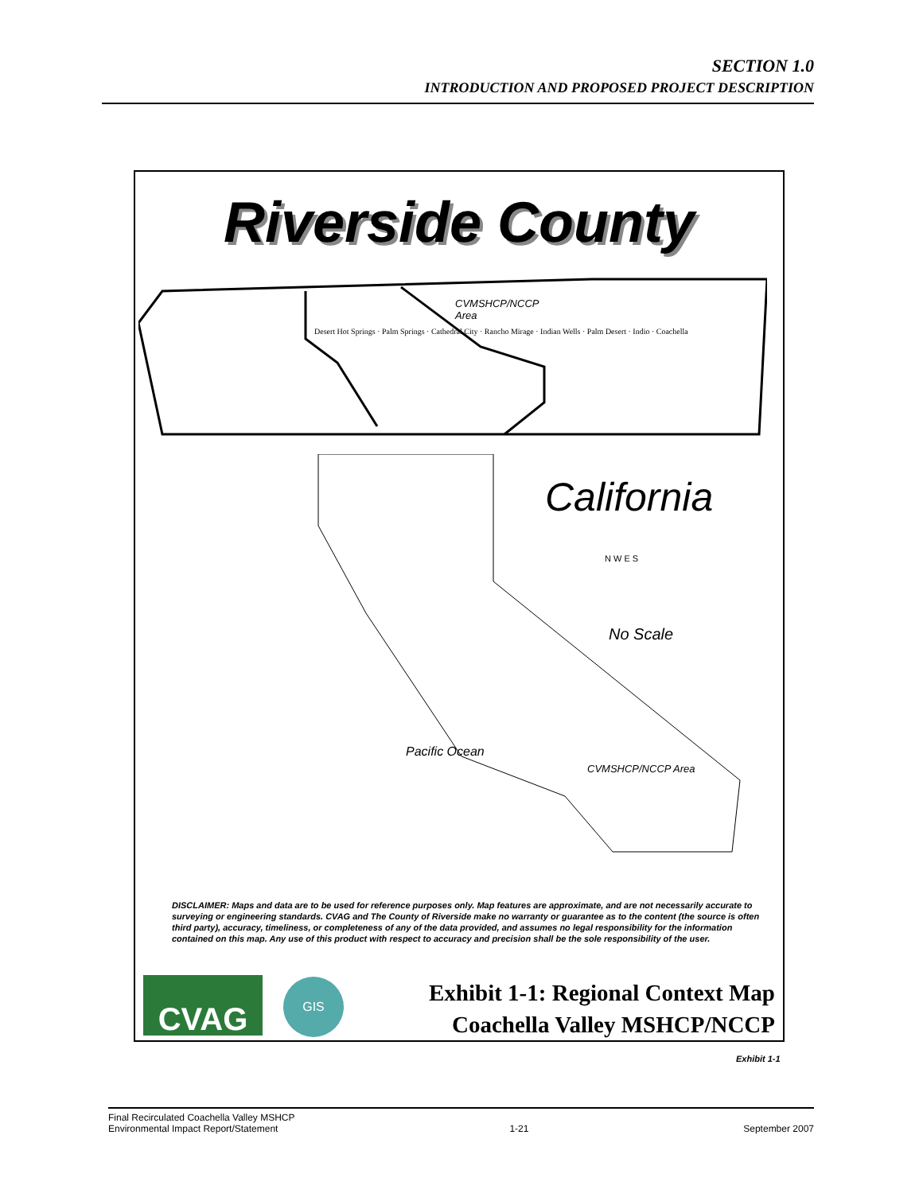SECTION 1.0
INTRODUCTION AND PROPOSED PROJECT DESCRIPTION
Riverside County
CVMSHCP/NCCP
Area
Desert Hot Springs · Palm Springs · Cathedral City · Rancho Mirage · Indian Wells · Palm Desert · Indio · Coachella
California
N W E S
No Scale
Pacific Ocean
CVMSHCP/NCCP Area
DISCLAIMER: Maps and data are to be used for reference purposes only. Map features are approximate, and are not necessarily accurate to surveying or engineering standards. CVAG and The County of Riverside make no warranty or guarantee as to the content (the source is often third party), accuracy, timeliness, or completeness of any of the data provided, and assumes no legal responsibility for the information contained on this map. Any use of this product with respect to accuracy and precision shall be the sole responsibility of the user.
CVAG GIS
Exhibit 1-1: Regional Context Map
Coachella Valley MSHCP/NCCP
Exhibit 1-1
Final Recirculated Coachella Valley MSHCP
Environmental Impact Report/Statement
1-21
September 2007